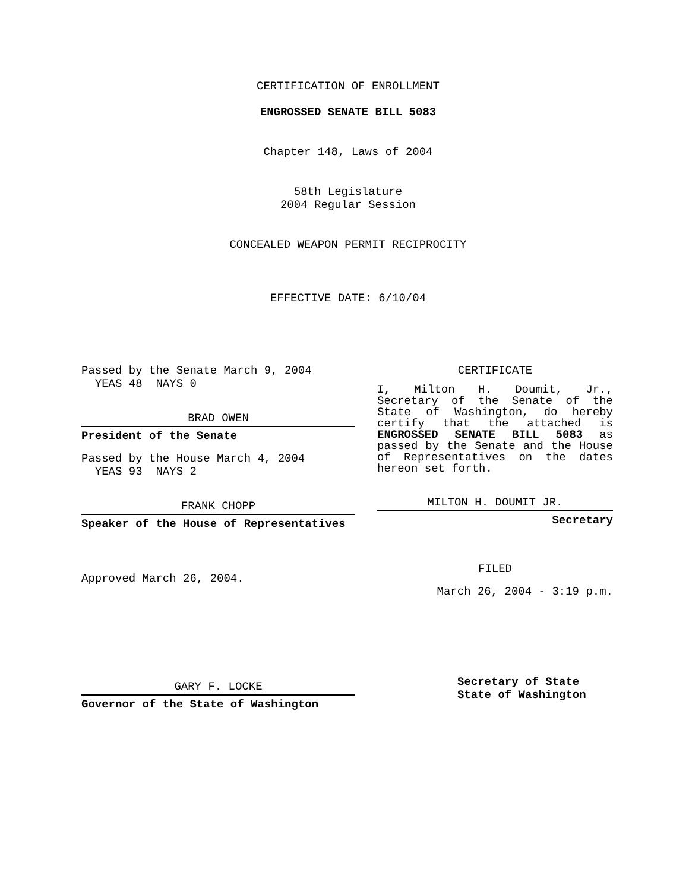CERTIFICATION OF ENROLLMENT
ENGROSSED SENATE BILL 5083
Chapter 148, Laws of 2004
58th Legislature
2004 Regular Session
CONCEALED WEAPON PERMIT RECIPROCITY
EFFECTIVE DATE: 6/10/04
Passed by the Senate March 9, 2004
YEAS 48 NAYS 0
BRAD OWEN
President of the Senate
Passed by the House March 4, 2004
YEAS 93 NAYS 2
FRANK CHOPP
Speaker of the House of Representatives
Approved March 26, 2004.
GARY F. LOCKE
Governor of the State of Washington
CERTIFICATE
I, Milton H. Doumit, Jr., Secretary of the Senate of the State of Washington, do hereby certify that the attached is ENGROSSED SENATE BILL 5083 as passed by the Senate and the House of Representatives on the dates hereon set forth.
MILTON H. DOUMIT JR.
Secretary
FILED
March 26, 2004 - 3:19 p.m.
Secretary of State
State of Washington